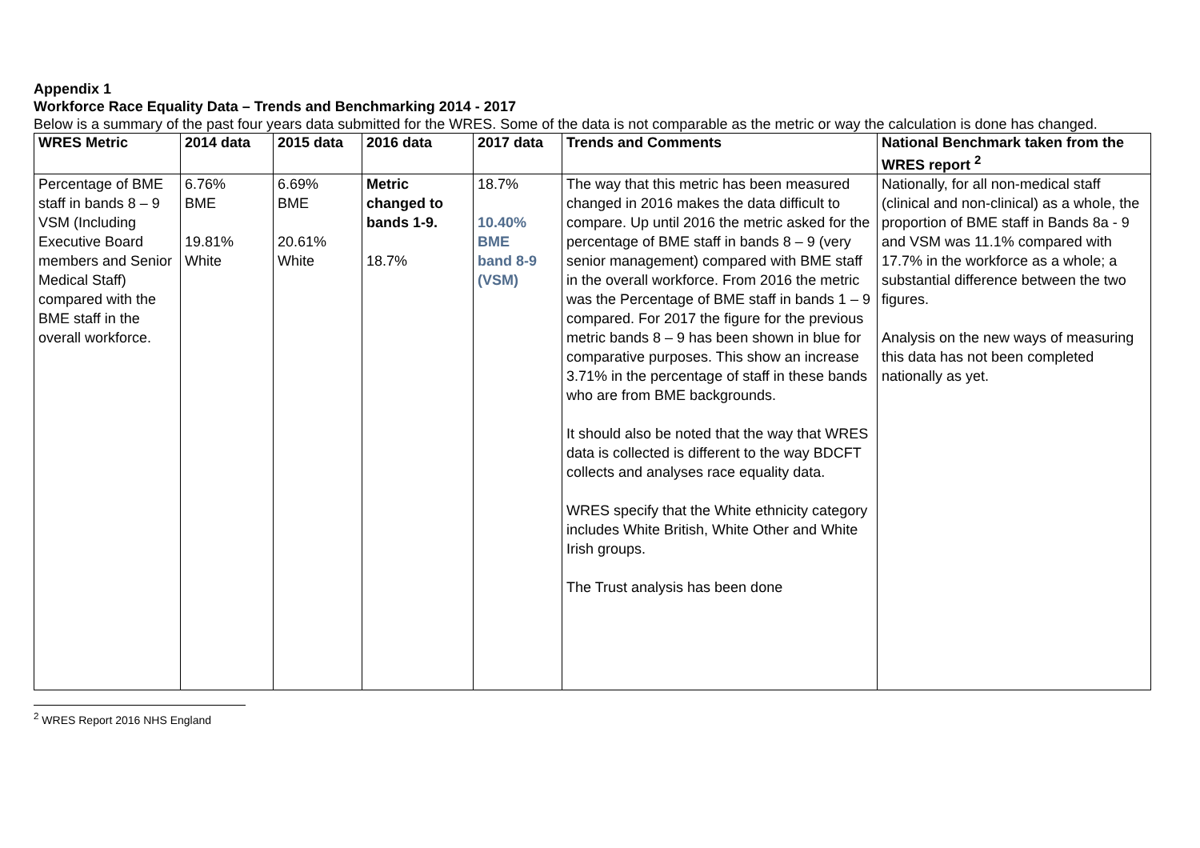Appendix 1
Workforce Race Equality Data – Trends and Benchmarking 2014 - 2017
Below is a summary of the past four years data submitted for the WRES. Some of the data is not comparable as the metric or way the calculation is done has changed.
| WRES Metric | 2014 data | 2015 data | 2016 data | 2017 data | Trends and Comments | National Benchmark taken from the WRES report <sup>2</sup> |
| --- | --- | --- | --- | --- | --- | --- |
| Percentage of BME staff in bands 8 – 9 VSM (Including Executive Board members and Senior Medical Staff) compared with the BME staff in the overall workforce. | 6.76% BME 19.81% White | 6.69% BME 20.61% White | Metric changed to bands 1-9. 18.7% | 18.7% 10.40% BME band 8-9 (VSM) | The way that this metric has been measured changed in 2016 makes the data difficult to compare. Up until 2016 the metric asked for the percentage of BME staff in bands 8 – 9 (very senior management) compared with BME staff in the overall workforce. From 2016 the metric was the Percentage of BME staff in bands 1 – 9 compared. For 2017 the figure for the previous metric bands 8 – 9 has been shown in blue for comparative purposes. This show an increase 3.71% in the percentage of staff in these bands who are from BME backgrounds. It should also be noted that the way that WRES data is collected is different to the way BDCFT collects and analyses race equality data. WRES specify that the White ethnicity category includes White British, White Other and White Irish groups. The Trust analysis has been done | Nationally, for all non-medical staff (clinical and non-clinical) as a whole, the proportion of BME staff in Bands 8a - 9 and VSM was 11.1% compared with 17.7% in the workforce as a whole; a substantial difference between the two figures. Analysis on the new ways of measuring this data has not been completed nationally as yet. |
<sup>2</sup> WRES Report 2016 NHS England